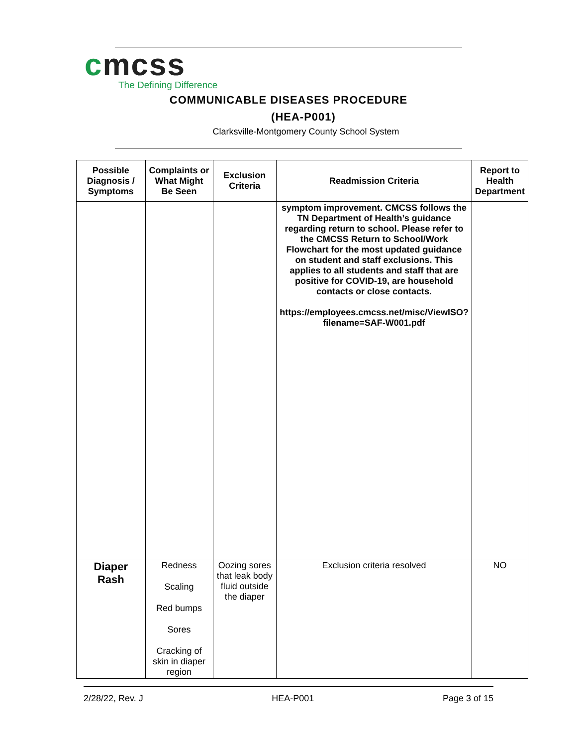cmcss
The Defining Difference
COMMUNICABLE DISEASES PROCEDURE
(HEA-P001)
Clarksville-Montgomery County School System
| Possible Diagnosis / Symptoms | Complaints or What Might Be Seen | Exclusion Criteria | Readmission Criteria | Report to Health Department |
| --- | --- | --- | --- | --- |
| | | | symptom improvement. CMCSS follows the TN Department of Health’s guidance regarding return to school. Please refer to the CMCSS Return to School/Work Flowchart for the most updated guidance on student and staff exclusions. This applies to all students and staff that are positive for COVID-19, are household contacts or close contacts. https://employees.cmcss.net/misc/ViewISO?filename=SAF-W001.pdf | |
| Diaper Rash | Redness Scaling Red bumps Sores Cracking of skin in diaper region | Oozing sores that leak body fluid outside the diaper | Exclusion criteria resolved | NO |
2/28/22, Rev. J HEA-P001 Page 3 of 15